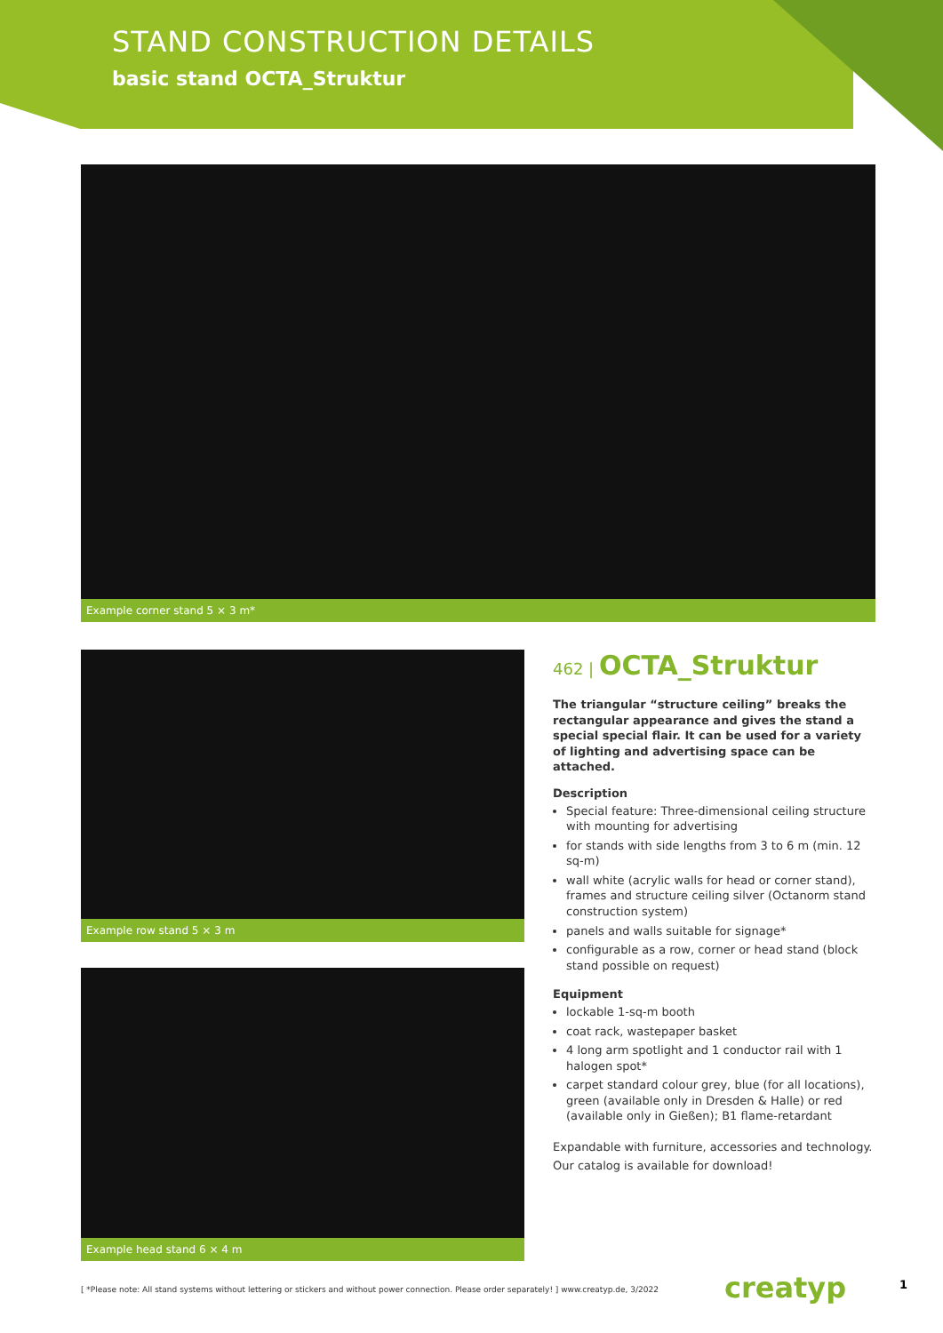STAND CONSTRUCTION DETAILS
basic stand OCTA_Struktur
Example corner stand 5 × 3 m*
Example row stand 5 × 3 m
Example head stand 6 × 4 m
462 | OCTA_Struktur
The triangular “structure ceiling” breaks the rectangular appearance and gives the stand a special special flair. It can be used for a variety of lighting and advertising space can be attached.
Description
Special feature: Three-dimensional ceiling structure with mounting for advertising
for stands with side lengths from 3 to 6 m (min. 12 sq-m)
wall white (acrylic walls for head or corner stand), frames and structure ceiling silver (Octanorm stand construction system)
panels and walls suitable for signage*
configurable as a row, corner or head stand (block stand possible on request)
Equipment
lockable 1-sq-m booth
coat rack, wastepaper basket
4 long arm spotlight and 1 conductor rail with 1 halogen spot*
carpet standard colour grey, blue (for all locations), green (available only in Dresden & Halle) or red (available only in Gießen); B1 flame-retardant
Expandable with furniture, accessories and technology.
Our catalog is available for download!
[ *Please note: All stand systems without lettering or stickers and without power connection. Please order separately! ] www.creatyp.de, 3/2022
creatyp 1